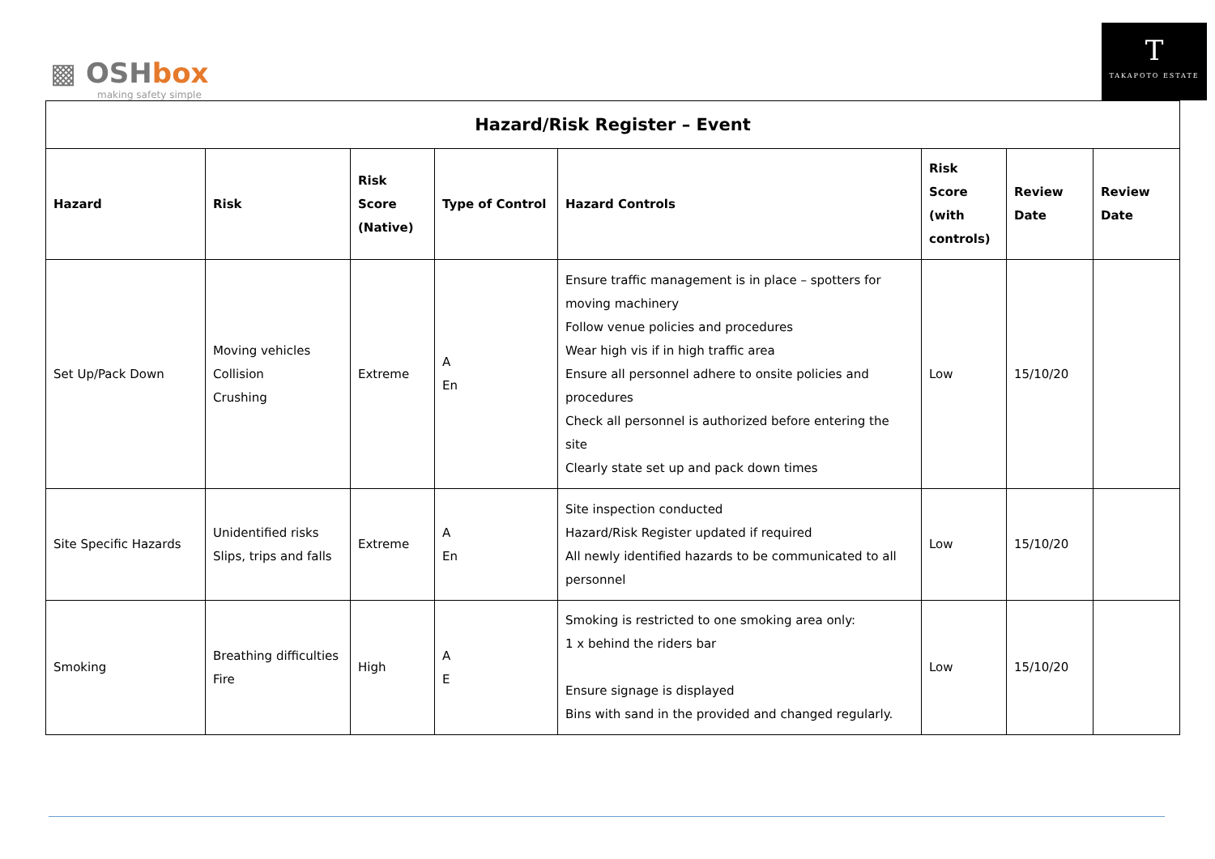▩ OSHbox
making safety simple
T
TAKAPOTO ESTATE
| Hazard/Risk Register – Event | | | | | | | |
| --- | --- | --- | --- | --- | --- | --- | --- |
| Hazard | Risk | Risk Score (Native) | Type of Control | Hazard Controls | Risk Score (with controls) | Review Date | Review Date |
| Set Up/Pack Down | Moving vehicles Collision Crushing | Extreme | A En | Ensure traffic management is in place – spotters for moving machinery Follow venue policies and procedures Wear high vis if in high traffic area Ensure all personnel adhere to onsite policies and procedures Check all personnel is authorized before entering the site Clearly state set up and pack down times | Low | 15/10/20 | |
| Site Specific Hazards | Unidentified risks Slips, trips and falls | Extreme | A En | Site inspection conducted Hazard/Risk Register updated if required All newly identified hazards to be communicated to all personnel | Low | 15/10/20 | |
| Smoking | Breathing difficulties Fire | High | A E | Smoking is restricted to one smoking area only: 1 x behind the riders bar Ensure signage is displayed Bins with sand in the provided and changed regularly. | Low | 15/10/20 | |